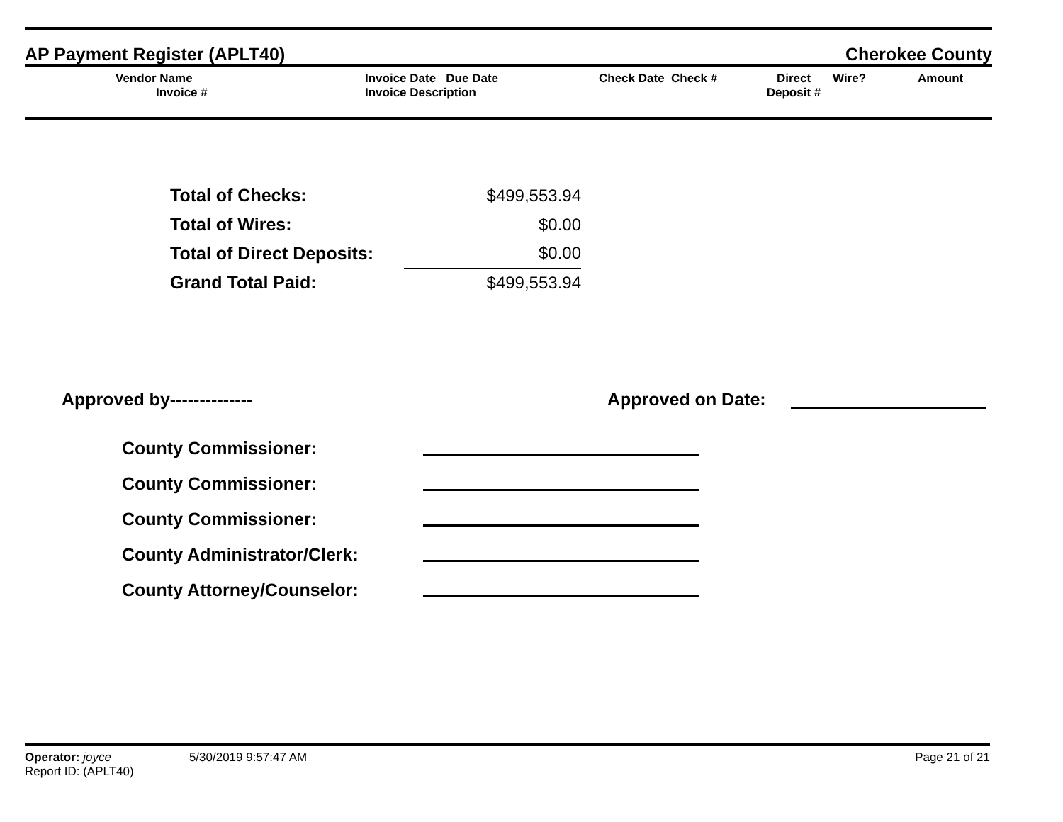AP Payment Register (APLT40) Cherokee County
Vendor Name
Invoice #
Invoice Date Due Date
Invoice Description
Check Date Check # Direct
Deposit #
Wire? Amount
| Total of Checks: | $499,553.94 |
| Total of Wires: | $0.00 |
| Total of Direct Deposits: | $0.00 |
| Grand Total Paid: | $499,553.94 |
Approved by-------------- Approved on Date:
County Commissioner:
County Commissioner:
County Commissioner:
County Administrator/Clerk:
County Attorney/Counselor:
Operator: joyce 5/30/2019 9:57:47 AM Page 21 of 21
Report ID: (APLT40)